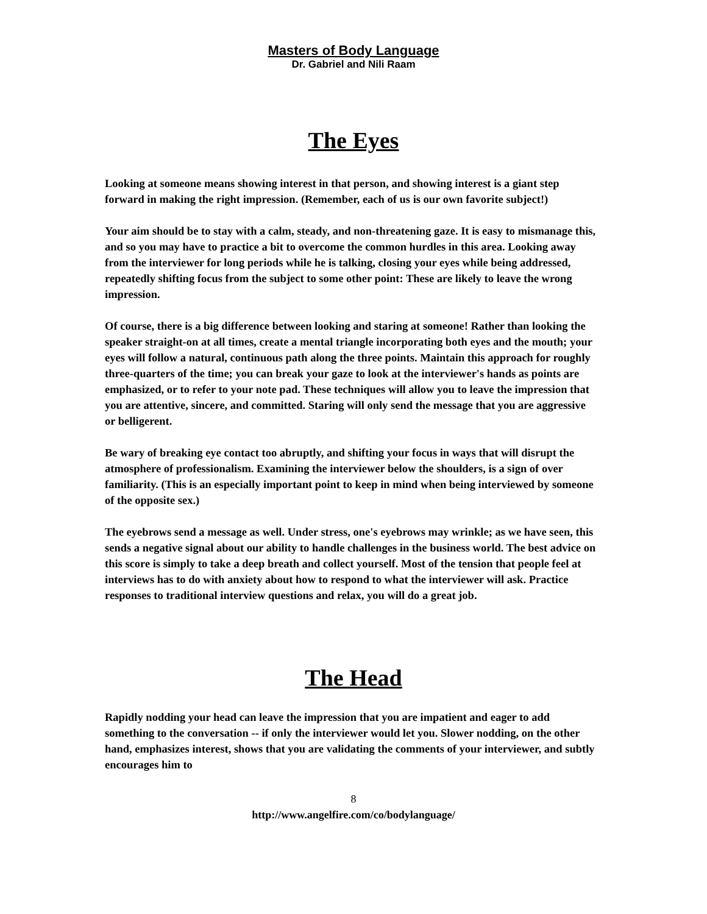Masters of Body Language
Dr. Gabriel and Nili Raam
The Eyes
Looking at someone means showing interest in that person, and showing interest is a giant step forward in making the right impression. (Remember, each of us is our own favorite subject!)
Your aim should be to stay with a calm, steady, and non-threatening gaze. It is easy to mismanage this, and so you may have to practice a bit to overcome the common hurdles in this area. Looking away from the interviewer for long periods while he is talking, closing your eyes while being addressed, repeatedly shifting focus from the subject to some other point: These are likely to leave the wrong impression.
Of course, there is a big difference between looking and staring at someone! Rather than looking the speaker straight-on at all times, create a mental triangle incorporating both eyes and the mouth; your eyes will follow a natural, continuous path along the three points. Maintain this approach for roughly three-quarters of the time; you can break your gaze to look at the interviewer's hands as points are emphasized, or to refer to your note pad. These techniques will allow you to leave the impression that you are attentive, sincere, and committed. Staring will only send the message that you are aggressive or belligerent.
Be wary of breaking eye contact too abruptly, and shifting your focus in ways that will disrupt the atmosphere of professionalism. Examining the interviewer below the shoulders, is a sign of over familiarity. (This is an especially important point to keep in mind when being interviewed by someone of the opposite sex.)
The eyebrows send a message as well. Under stress, one's eyebrows may wrinkle; as we have seen, this sends a negative signal about our ability to handle challenges in the business world. The best advice on this score is simply to take a deep breath and collect yourself. Most of the tension that people feel at interviews has to do with anxiety about how to respond to what the interviewer will ask. Practice responses to traditional interview questions and relax, you will do a great job.
The Head
Rapidly nodding your head can leave the impression that you are impatient and eager to add something to the conversation -- if only the interviewer would let you. Slower nodding, on the other hand, emphasizes interest, shows that you are validating the comments of your interviewer, and subtly encourages him to
8
http://www.angelfire.com/co/bodylanguage/